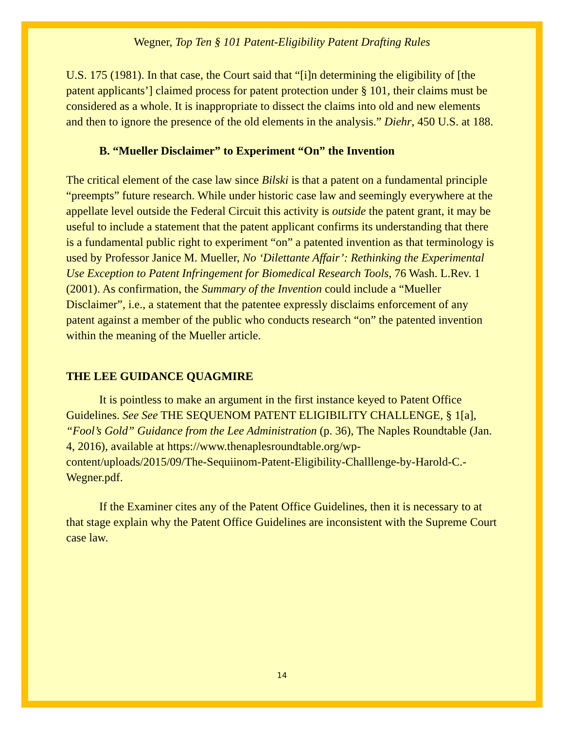Wegner, Top Ten § 101 Patent-Eligibility Patent Drafting Rules
U.S. 175 (1981). In that case, the Court said that “[i]n determining the eligibility of [the patent applicants’] claimed process for patent protection under § 101, their claims must be considered as a whole. It is inappropriate to dissect the claims into old and new elements and then to ignore the presence of the old elements in the analysis.” Diehr, 450 U.S. at 188.
B. “Mueller Disclaimer” to Experiment “On” the Invention
The critical element of the case law since Bilski is that a patent on a fundamental principle “preempts” future research. While under historic case law and seemingly everywhere at the appellate level outside the Federal Circuit this activity is outside the patent grant, it may be useful to include a statement that the patent applicant confirms its understanding that there is a fundamental public right to experiment “on” a patented invention as that terminology is used by Professor Janice M. Mueller, No ‘Dilettante Affair’: Rethinking the Experimental Use Exception to Patent Infringement for Biomedical Research Tools, 76 Wash. L.Rev. 1 (2001). As confirmation, the Summary of the Invention could include a “Mueller Disclaimer”, i.e., a statement that the patentee expressly disclaims enforcement of any patent against a member of the public who conducts research “on” the patented invention within the meaning of the Mueller article.
THE LEE GUIDANCE QUAGMIRE
It is pointless to make an argument in the first instance keyed to Patent Office Guidelines. See See THE SEQUENOM PATENT ELIGIBILITY CHALLENGE, § 1[a], “Fool’s Gold” Guidance from the Lee Administration (p. 36), The Naples Roundtable (Jan. 4, 2016), available at https://www.thenaplesroundtable.org/wp-content/uploads/2015/09/The-Sequiinom-Patent-Eligibility-Challlenge-by-Harold-C.-Wegner.pdf.
If the Examiner cites any of the Patent Office Guidelines, then it is necessary to at that stage explain why the Patent Office Guidelines are inconsistent with the Supreme Court case law.
14